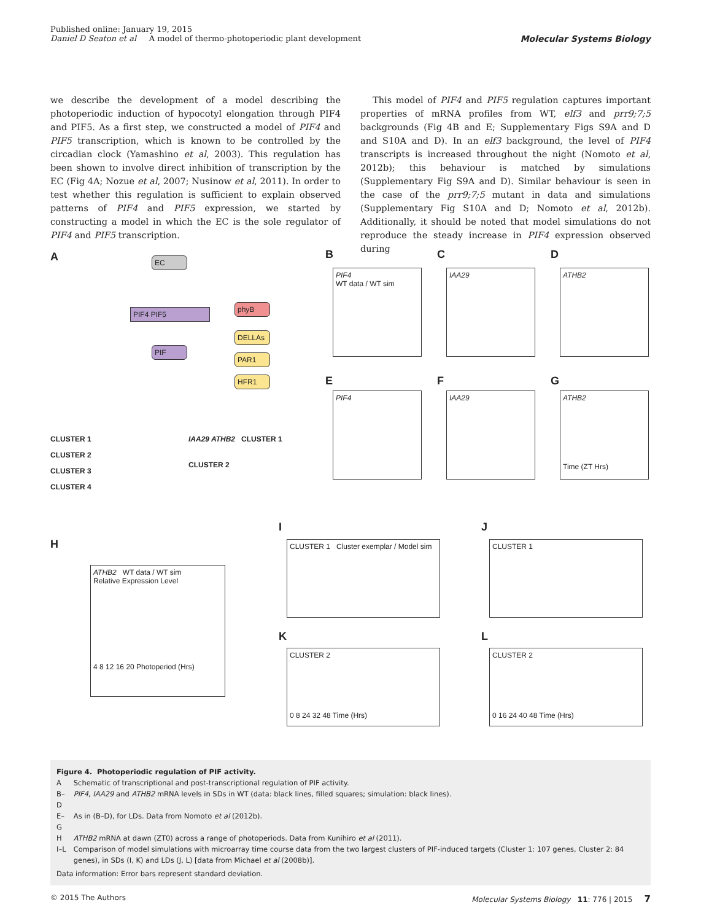Published online: January 19, 2015
Daniel D Seaton et al A model of thermo-photoperiodic plant development Molecular Systems Biology
we describe the development of a model describing the photoperiodic induction of hypocotyl elongation through PIF4 and PIF5. As a first step, we constructed a model of PIF4 and PIF5 transcription, which is known to be controlled by the circadian clock (Yamashino et al, 2003). This regulation has been shown to involve direct inhibition of transcription by the EC (Fig 4A; Nozue et al, 2007; Nusinow et al, 2011). In order to test whether this regulation is sufficient to explain observed patterns of PIF4 and PIF5 expression, we started by constructing a model in which the EC is the sole regulator of PIF4 and PIF5 transcription.
This model of PIF4 and PIF5 regulation captures important properties of mRNA profiles from WT, elf3 and prr9;7;5 backgrounds (Fig 4B and E; Supplementary Figs S9A and D and S10A and D). In an elf3 background, the level of PIF4 transcripts is increased throughout the night (Nomoto et al, 2012b); this behaviour is matched by simulations (Supplementary Fig S9A and D). Similar behaviour is seen in the case of the prr9;7;5 mutant in data and simulations (Supplementary Fig S10A and D; Nomoto et al, 2012b). Additionally, it should be noted that model simulations do not reproduce the steady increase in PIF4 expression observed during
A EC
PIF4 PIF5
PIF
phyB
DELLAs
PAR1
HFR1
CLUSTER 1
CLUSTER 2
CLUSTER 3
CLUSTER 4
IAA29 ATHB2 CLUSTER 1
CLUSTER 2
B
PIF4
WT data / WT sim
C
IAA29
D
ATHB2
E
PIF4
F
IAA29
G
ATHB2
Time (ZT Hrs)
H
ATHB2 WT data / WT sim
Relative Expression Level
4 8 12 16 20 Photoperiod (Hrs)
I
CLUSTER 1 Cluster exemplar / Model sim
J
CLUSTER 1
K
CLUSTER 2
0 8 24 32 48 Time (Hrs)
L
CLUSTER 2
0 16 24 40 48 Time (Hrs)
Figure 4. Photoperiodic regulation of PIF activity.
| A | Schematic of transcriptional and post-transcriptional regulation of PIF activity. |
| B–D | PIF4 , IAA29 and ATHB2 mRNA levels in SDs in WT (data: black lines, filled squares; simulation: black lines). |
| E–G | As in (B–D), for LDs. Data from Nomoto et al (2012b). |
| H | ATHB2 mRNA at dawn (ZT0) across a range of photoperiods. Data from Kunihiro et al (2011). |
| I–L | Comparison of model simulations with microarray time course data from the two largest clusters of PIF-induced targets (Cluster 1: 107 genes, Cluster 2: 84 genes), in SDs (I, K) and LDs (J, L) [data from Michael et al (2008b)]. |
Data information: Error bars represent standard deviation.
© 2015 The Authors Molecular Systems Biology 11: 776 | 2015 7